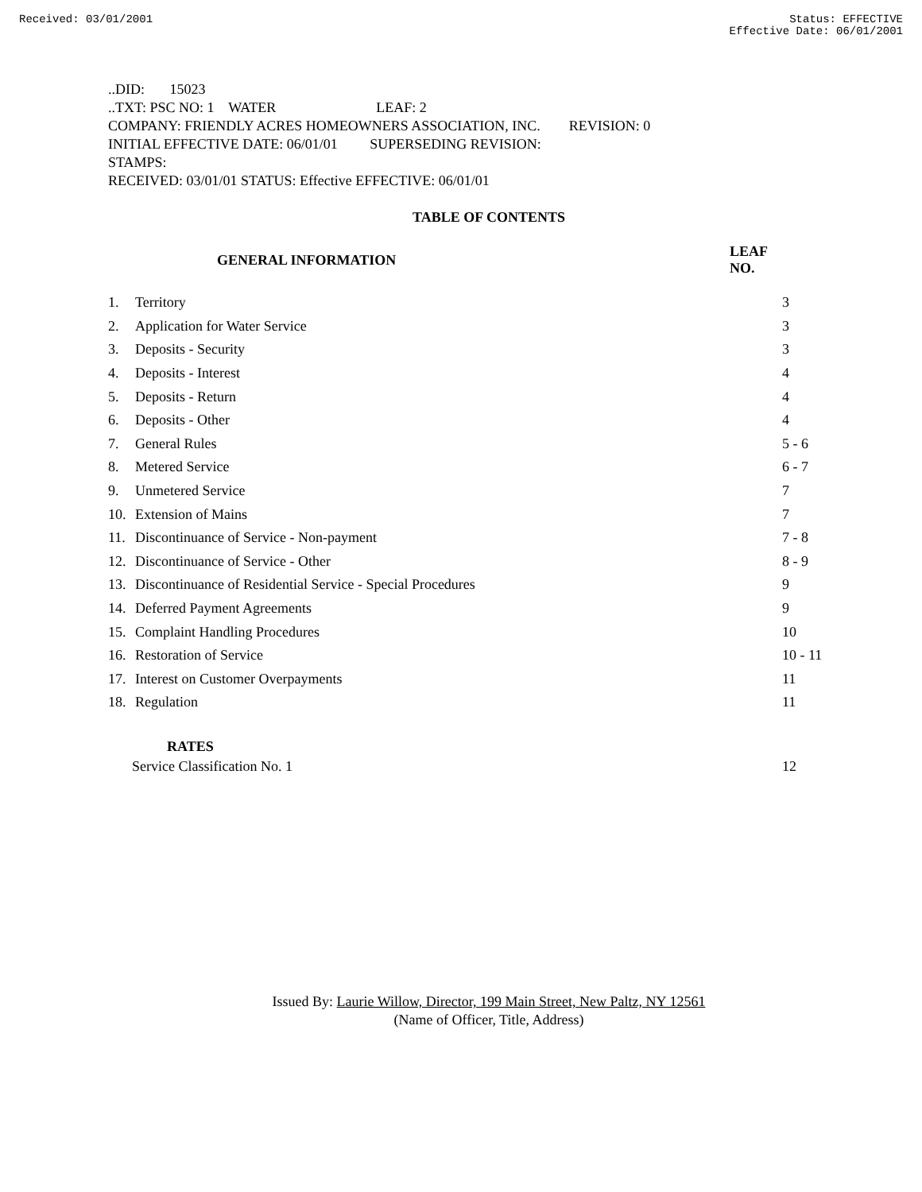Received: 03/01/2001 Status: EFFECTIVE
Effective Date: 06/01/2001
..DID: 15023
..TXT: PSC NO: 1 WATER LEAF: 2
COMPANY: FRIENDLY ACRES HOMEOWNERS ASSOCIATION, INC. REVISION: 0
INITIAL EFFECTIVE DATE: 06/01/01 SUPERSEDING REVISION:
STAMPS:
RECEIVED: 03/01/01 STATUS: Effective EFFECTIVE: 06/01/01
TABLE OF CONTENTS
| GENERAL INFORMATION | | LEAF NO. |
| --- | --- | --- |
| 1. | Territory | 3 |
| 2. | Application for Water Service | 3 |
| 3. | Deposits - Security | 3 |
| 4. | Deposits - Interest | 4 |
| 5. | Deposits - Return | 4 |
| 6. | Deposits - Other | 4 |
| 7. | General Rules | 5 - 6 |
| 8. | Metered Service | 6 - 7 |
| 9. | Unmetered Service | 7 |
| 10. | Extension of Mains | 7 |
| 11. | Discontinuance of Service - Non-payment | 7 - 8 |
| 12. | Discontinuance of Service - Other | 8 - 9 |
| 13. | Discontinuance of Residential Service - Special Procedures | 9 |
| 14. | Deferred Payment Agreements | 9 |
| 15. | Complaint Handling Procedures | 10 |
| 16. | Restoration of Service | 10 - 11 |
| 17. | Interest on Customer Overpayments | 11 |
| 18. | Regulation | 11 |
| RATES | | |
| Service Classification No. 1 | | 12 |
Issued By: Laurie Willow, Director, 199 Main Street, New Paltz, NY 12561
(Name of Officer, Title, Address)